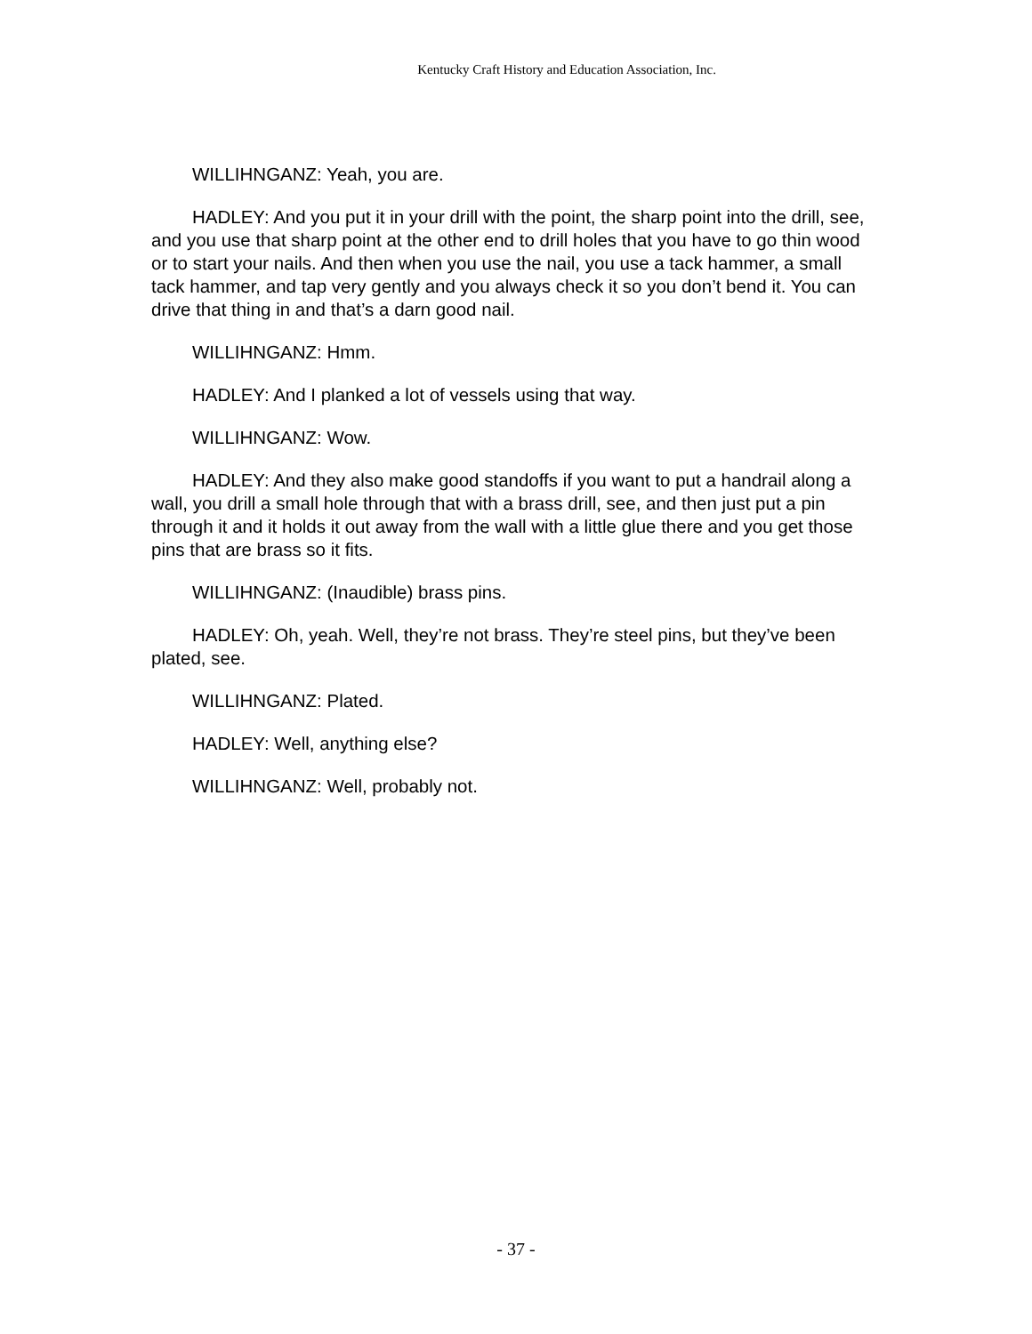Kentucky Craft History and Education Association, Inc.
WILLIHNGANZ: Yeah, you are.
HADLEY: And you put it in your drill with the point, the sharp point into the drill, see, and you use that sharp point at the other end to drill holes that you have to go thin wood or to start your nails. And then when you use the nail, you use a tack hammer, a small tack hammer, and tap very gently and you always check it so you don’t bend it. You can drive that thing in and that’s a darn good nail.
WILLIHNGANZ: Hmm.
HADLEY: And I planked a lot of vessels using that way.
WILLIHNGANZ: Wow.
HADLEY: And they also make good standoffs if you want to put a handrail along a wall, you drill a small hole through that with a brass drill, see, and then just put a pin through it and it holds it out away from the wall with a little glue there and you get those pins that are brass so it fits.
WILLIHNGANZ: (Inaudible) brass pins.
HADLEY: Oh, yeah. Well, they’re not brass. They’re steel pins, but they’ve been plated, see.
WILLIHNGANZ: Plated.
HADLEY: Well, anything else?
WILLIHNGANZ: Well, probably not.
- 37 -